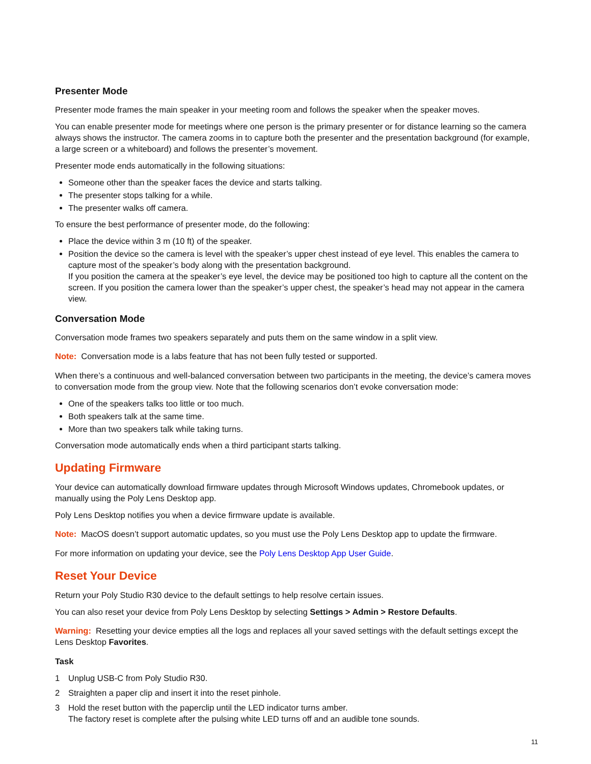Presenter Mode
Presenter mode frames the main speaker in your meeting room and follows the speaker when the speaker moves.
You can enable presenter mode for meetings where one person is the primary presenter or for distance learning so the camera always shows the instructor. The camera zooms in to capture both the presenter and the presentation background (for example, a large screen or a whiteboard) and follows the presenter’s movement.
Presenter mode ends automatically in the following situations:
Someone other than the speaker faces the device and starts talking.
The presenter stops talking for a while.
The presenter walks off camera.
To ensure the best performance of presenter mode, do the following:
Place the device within 3 m (10 ft) of the speaker.
Position the device so the camera is level with the speaker’s upper chest instead of eye level. This enables the camera to capture most of the speaker’s body along with the presentation background.
If you position the camera at the speaker’s eye level, the device may be positioned too high to capture all the content on the screen. If you position the camera lower than the speaker’s upper chest, the speaker’s head may not appear in the camera view.
Conversation Mode
Conversation mode frames two speakers separately and puts them on the same window in a split view.
Note: Conversation mode is a labs feature that has not been fully tested or supported.
When there’s a continuous and well-balanced conversation between two participants in the meeting, the device’s camera moves to conversation mode from the group view. Note that the following scenarios don’t evoke conversation mode:
One of the speakers talks too little or too much.
Both speakers talk at the same time.
More than two speakers talk while taking turns.
Conversation mode automatically ends when a third participant starts talking.
Updating Firmware
Your device can automatically download firmware updates through Microsoft Windows updates, Chromebook updates, or manually using the Poly Lens Desktop app.
Poly Lens Desktop notifies you when a device firmware update is available.
Note: MacOS doesn’t support automatic updates, so you must use the Poly Lens Desktop app to update the firmware.
For more information on updating your device, see the Poly Lens Desktop App User Guide.
Reset Your Device
Return your Poly Studio R30 device to the default settings to help resolve certain issues.
You can also reset your device from Poly Lens Desktop by selecting Settings > Admin > Restore Defaults.
Warning: Resetting your device empties all the logs and replaces all your saved settings with the default settings except the Lens Desktop Favorites.
Task
1 Unplug USB-C from Poly Studio R30.
2 Straighten a paper clip and insert it into the reset pinhole.
3 Hold the reset button with the paperclip until the LED indicator turns amber.
The factory reset is complete after the pulsing white LED turns off and an audible tone sounds.
11